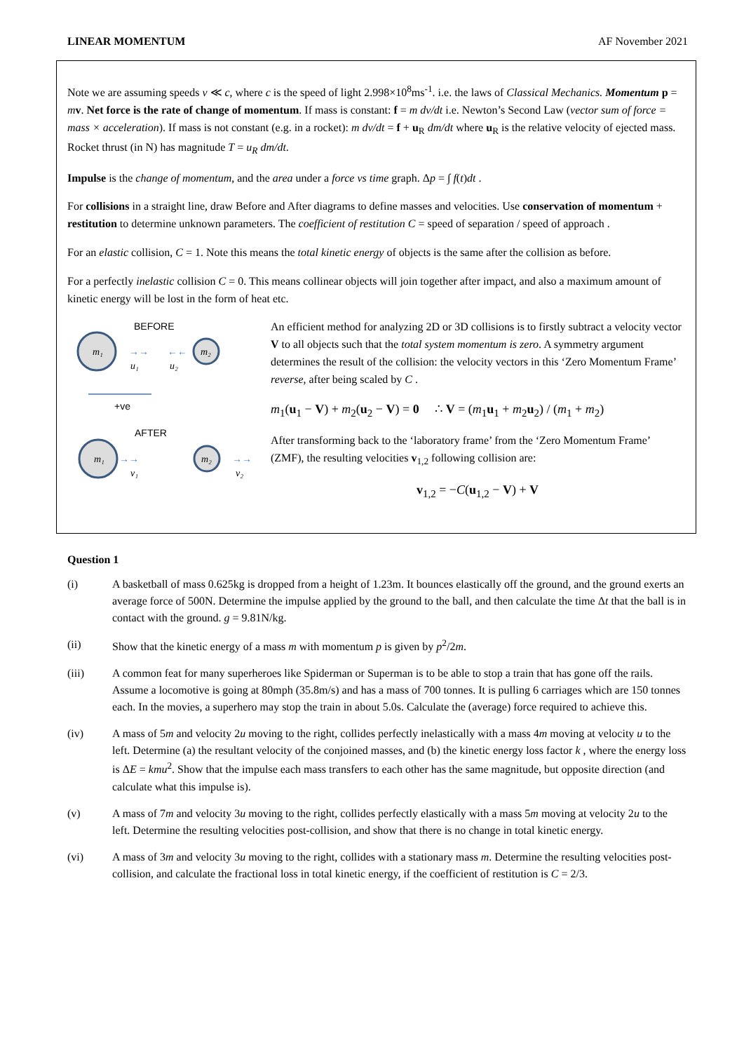LINEAR MOMENTUM AF November 2021
Note we are assuming speeds v ≪ c, where c is the speed of light 2.998×10<sup>8</sup>ms<sup>-1</sup>. i.e. the laws of Classical Mechanics. Momentum p = mv. Net force is the rate of change of momentum. If mass is constant: f = m dv/dt i.e. Newton’s Second Law (vector sum of force = mass × acceleration). If mass is not constant (e.g. in a rocket): m dv/dt = f + u<sub>R</sub> dm/dt where u<sub>R</sub> is the relative velocity of ejected mass. Rocket thrust (in N) has magnitude T = u<sub>R</sub> dm/dt.
Impulse is the change of momentum, and the area under a force vs time graph. Δp = ∫ f(t)dt .
For collisions in a straight line, draw Before and After diagrams to define masses and velocities. Use conservation of momentum + restitution to determine unknown parameters. The coefficient of restitution C = speed of separation / speed of approach .
For an elastic collision, C = 1. Note this means the total kinetic energy of objects is the same after the collision as before.
For a perfectly inelastic collision C = 0. This means collinear objects will join together after impact, and also a maximum amount of kinetic energy will be lost in the form of heat etc.
BEFORE
m₁
→→
u₁
←←
u₂
m₂
+ve
AFTER
m₁
→→
v₁
m₂
→→
v₂
An efficient method for analyzing 2D or 3D collisions is to firstly subtract a velocity vector V to all objects such that the total system momentum is zero. A symmetry argument determines the result of the collision: the velocity vectors in this ‘Zero Momentum Frame’ reverse, after being scaled by C .
m<sub>1</sub>(u<sub>1</sub> − V) + m<sub>2</sub>(u<sub>2</sub> − V) = 0 ∴ V = (m<sub>1</sub>u<sub>1</sub> + m<sub>2</sub>u<sub>2</sub>) / (m<sub>1</sub> + m<sub>2</sub>)
After transforming back to the ‘laboratory frame’ from the ‘Zero Momentum Frame’ (ZMF), the resulting velocities v<sub>1,2</sub> following collision are:
v<sub>1,2</sub> = −C(u<sub>1,2</sub> − V) + V
Question 1
(i) A basketball of mass 0.625kg is dropped from a height of 1.23m. It bounces elastically off the ground, and the ground exerts an average force of 500N. Determine the impulse applied by the ground to the ball, and then calculate the time Δt that the ball is in contact with the ground. g = 9.81N/kg.
(ii) Show that the kinetic energy of a mass m with momentum p is given by p<sup>2</sup>/2m.
(iii) A common feat for many superheroes like Spiderman or Superman is to be able to stop a train that has gone off the rails. Assume a locomotive is going at 80mph (35.8m/s) and has a mass of 700 tonnes. It is pulling 6 carriages which are 150 tonnes each. In the movies, a superhero may stop the train in about 5.0s. Calculate the (average) force required to achieve this.
(iv) A mass of 5m and velocity 2u moving to the right, collides perfectly inelastically with a mass 4m moving at velocity u to the left. Determine (a) the resultant velocity of the conjoined masses, and (b) the kinetic energy loss factor k , where the energy loss is ΔE = kmu<sup>2</sup>. Show that the impulse each mass transfers to each other has the same magnitude, but opposite direction (and calculate what this impulse is).
(v) A mass of 7m and velocity 3u moving to the right, collides perfectly elastically with a mass 5m moving at velocity 2u to the left. Determine the resulting velocities post-collision, and show that there is no change in total kinetic energy.
(vi) A mass of 3m and velocity 3u moving to the right, collides with a stationary mass m. Determine the resulting velocities post-collision, and calculate the fractional loss in total kinetic energy, if the coefficient of restitution is C = 2/3.